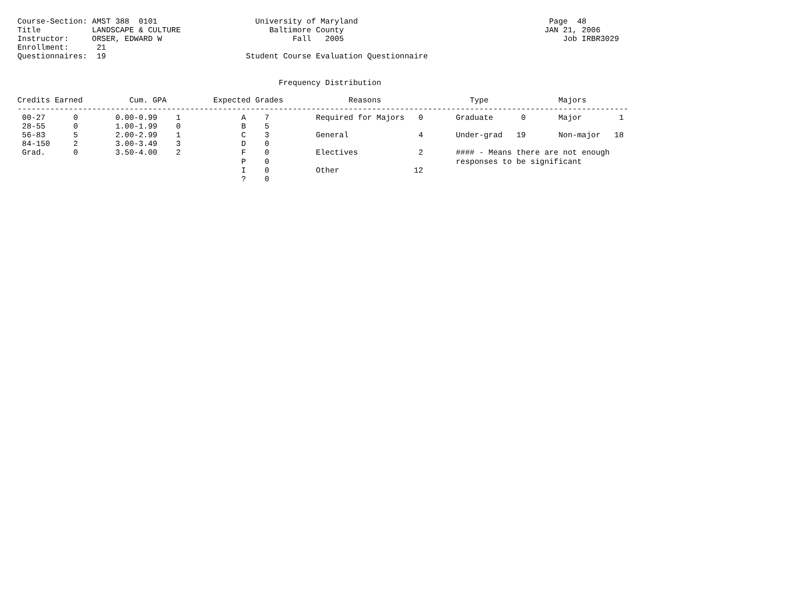Course-Section: AMST 388  0101                     University of Maryland                                         Page  48
Title           LANDSCAPE & CULTURE                   Baltimore County                                           JAN 21, 2006
Instructor:     ORSER, EDWARD W                            Fall   2005                                               Job IRBR3029
Enrollment:      21
Questionnaires:  19                              Student Course Evaluation Questionnaire


                                                        Frequency Distribution

Credits Earned          Cum. GPA          Expected Grades              Reasons                   Type               Majors
-----------------------------------------------------------------------------------------------------------------------------------
 00-27      0        0.00-0.99    1             A    7          Required for Majors   0       Graduate      0       Major        1
 28-55      0        1.00-1.99    0             B    5
 56-83      5        2.00-2.99    1             C    3          General               4       Under-grad   19       Non-major   18
 84-150     2        3.00-3.49    3             D    0
 Grad.      0        3.50-4.00    2             F    0          Electives             2       #### - Means there are not enough
                                                P    0                                        responses to be significant
                                                I    0          Other                12
                                                ?    0